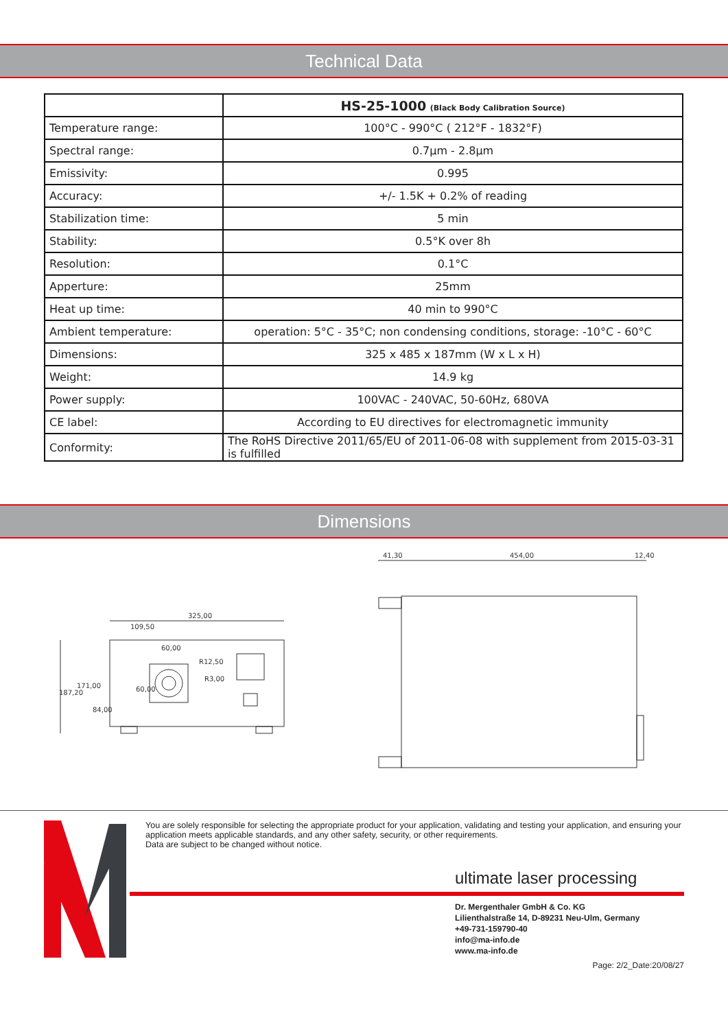Technical Data
| | HS-25-1000 (Black Body Calibration Source) |
| --- | --- |
| Temperature range: | 100°C - 990°C ( 212°F - 1832°F) |
| Spectral range: | 0.7µm - 2.8µm |
| Emissivity: | 0.995 |
| Accuracy: | +/- 1.5K + 0.2% of reading |
| Stabilization time: | 5 min |
| Stability: | 0.5°K over 8h |
| Resolution: | 0.1°C |
| Apperture: | 25mm |
| Heat up time: | 40 min to 990°C |
| Ambient temperature: | operation: 5°C - 35°C; non condensing conditions, storage: -10°C - 60°C |
| Dimensions: | 325 x 485 x 187mm (W x L x H) |
| Weight: | 14.9 kg |
| Power supply: | 100VAC - 240VAC, 50-60Hz, 680VA |
| CE label: | According to EU directives for electromagnetic immunity |
| Conformity: | The RoHS Directive 2011/65/EU of 2011-06-08 with supplement from 2015-03-31 is fulfilled |
Dimensions
325,00
109,50
60,00
R12,50
R3,00
187,20
171,00
84,00
60,00
41,30
454,00
12,40
You are solely responsible for selecting the appropriate product for your application, validating and testing your application, and ensuring your application meets applicable standards, and any other safety, security, or other requirements.
Data are subject to be changed without notice.
ultimate laser processing
Dr. Mergenthaler GmbH & Co. KG
Lilienthalstraße 14, D-89231 Neu-Ulm, Germany
+49-731-159790-40
info@ma-info.de
www.ma-info.de
Page: 2/2_Date:20/08/27